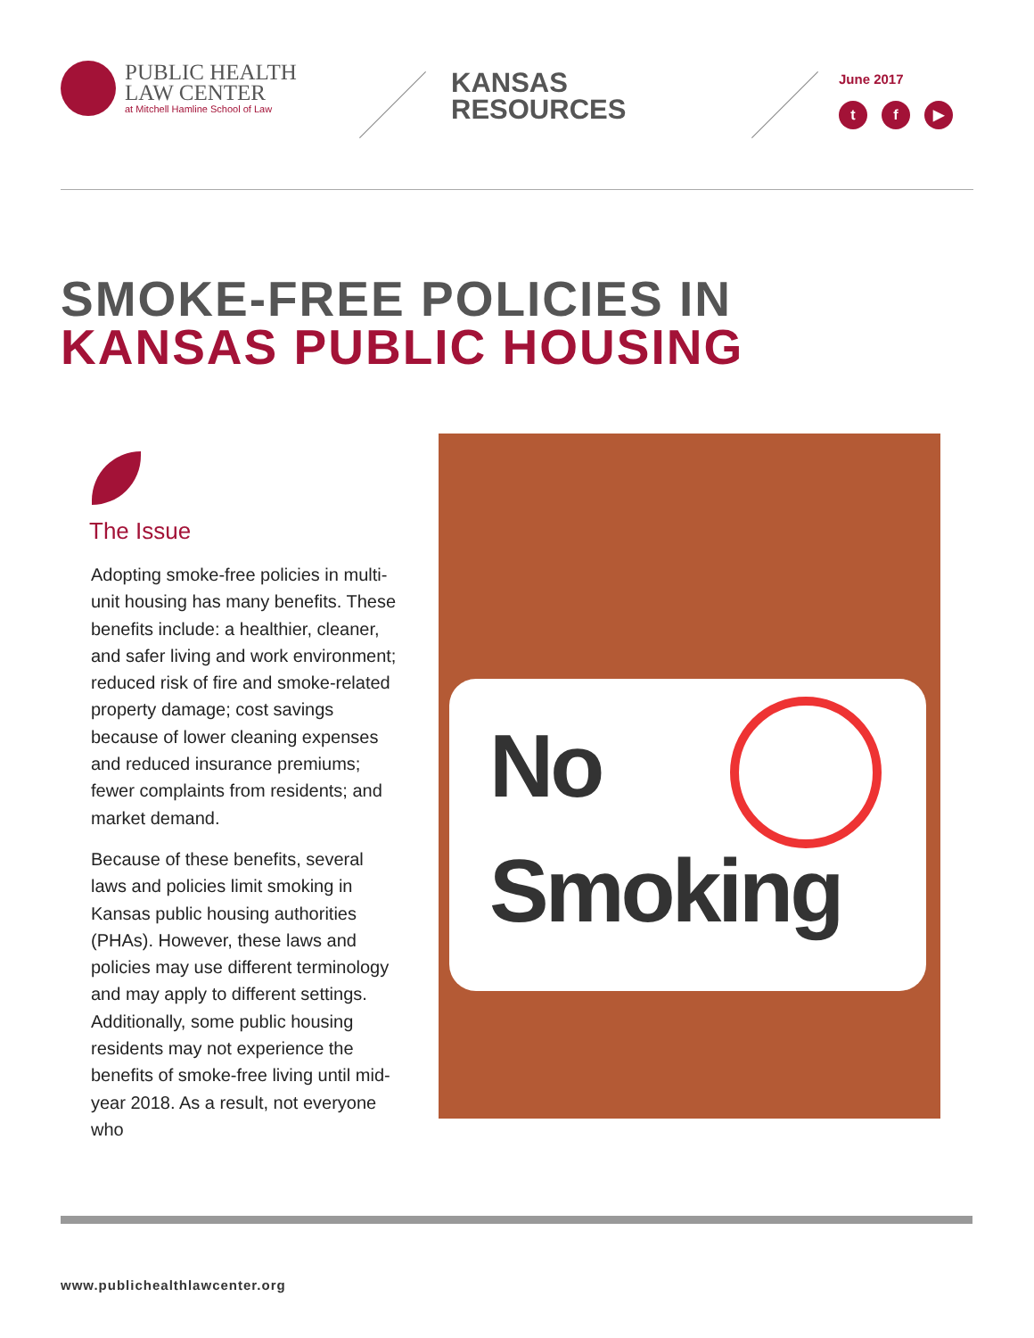PUBLIC HEALTH
LAW CENTER
at Mitchell Hamline School of Law
KANSAS
RESOURCES
June 2017
tf ▶
SMOKE-FREE POLICIES IN
KANSAS PUBLIC HOUSING
The Issue
Adopting smoke-free policies in multi-unit housing has many benefits. These benefits include: a healthier, cleaner, and safer living and work environment; reduced risk of fire and smoke-related property damage; cost savings because of lower cleaning expenses and reduced insurance premiums; fewer complaints from residents; and market demand.
Because of these benefits, several laws and policies limit smoking in Kansas public housing authorities (PHAs). However, these laws and policies may use different terminology and may apply to different settings. Additionally, some public housing residents may not experience the benefits of smoke-free living until mid-year 2018. As a result, not everyone who
No
Smoking
www.publichealthlawcenter.org